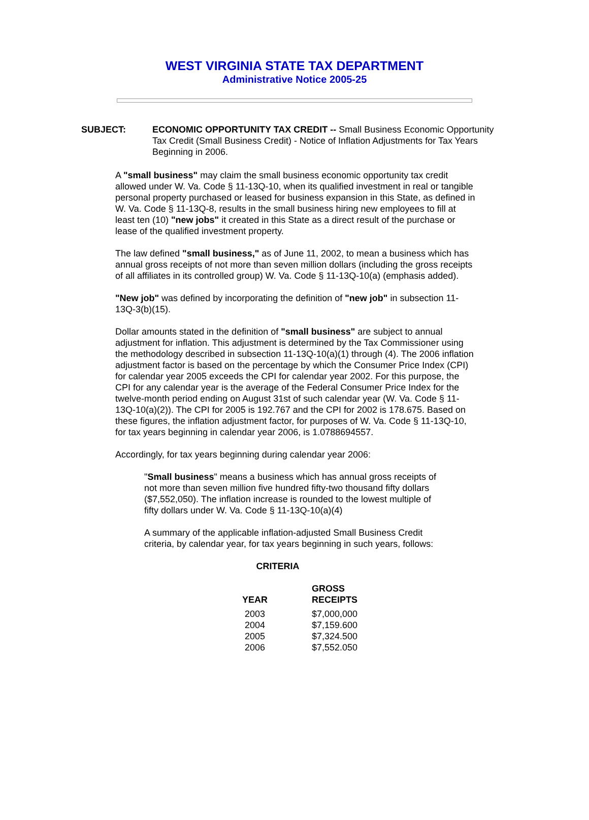WEST VIRGINIA STATE TAX DEPARTMENT
Administrative Notice 2005-25
SUBJECT: ECONOMIC OPPORTUNITY TAX CREDIT -- Small Business Economic Opportunity Tax Credit (Small Business Credit) - Notice of Inflation Adjustments for Tax Years Beginning in 2006.
A "small business" may claim the small business economic opportunity tax credit allowed under W. Va. Code § 11-13Q-10, when its qualified investment in real or tangible personal property purchased or leased for business expansion in this State, as defined in W. Va. Code § 11-13Q-8, results in the small business hiring new employees to fill at least ten (10) "new jobs" it created in this State as a direct result of the purchase or lease of the qualified investment property.
The law defined "small business," as of June 11, 2002, to mean a business which has annual gross receipts of not more than seven million dollars (including the gross receipts of all affiliates in its controlled group) W. Va. Code § 11-13Q-10(a) (emphasis added).
"New job" was defined by incorporating the definition of "new job" in subsection 11-13Q-3(b)(15).
Dollar amounts stated in the definition of "small business" are subject to annual adjustment for inflation. This adjustment is determined by the Tax Commissioner using the methodology described in subsection 11-13Q-10(a)(1) through (4). The 2006 inflation adjustment factor is based on the percentage by which the Consumer Price Index (CPI) for calendar year 2005 exceeds the CPI for calendar year 2002. For this purpose, the CPI for any calendar year is the average of the Federal Consumer Price Index for the twelve-month period ending on August 31st of such calendar year (W. Va. Code § 11-13Q-10(a)(2)). The CPI for 2005 is 192.767 and the CPI for 2002 is 178.675. Based on these figures, the inflation adjustment factor, for purposes of W. Va. Code § 11-13Q-10, for tax years beginning in calendar year 2006, is 1.0788694557.
Accordingly, for tax years beginning during calendar year 2006:
"Small business" means a business which has annual gross receipts of not more than seven million five hundred fifty-two thousand fifty dollars ($7,552,050). The inflation increase is rounded to the lowest multiple of fifty dollars under W. Va. Code § 11-13Q-10(a)(4)
A summary of the applicable inflation-adjusted Small Business Credit criteria, by calendar year, for tax years beginning in such years, follows:
CRITERIA
| YEAR | GROSS RECEIPTS |
| --- | --- |
| 2003 | $7,000,000 |
| 2004 | $7,159.600 |
| 2005 | $7,324.500 |
| 2006 | $7,552.050 |